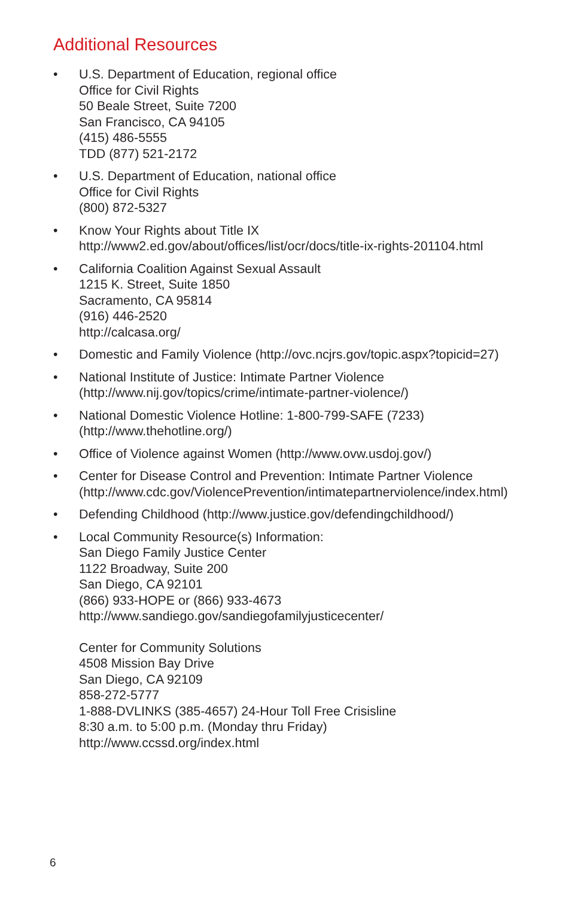Additional Resources
• U.S. Department of Education, regional office
Office for Civil Rights
50 Beale Street, Suite 7200
San Francisco, CA 94105
(415) 486-5555
TDD (877) 521-2172
• U.S. Department of Education, national office
Office for Civil Rights
(800) 872-5327
• Know Your Rights about Title IX
http://www2.ed.gov/about/offices/list/ocr/docs/title-ix-rights-201104.html
• California Coalition Against Sexual Assault
1215 K. Street, Suite 1850
Sacramento, CA 95814
(916) 446-2520
http://calcasa.org/
• Domestic and Family Violence (http://ovc.ncjrs.gov/topic.aspx?topicid=27)
• National Institute of Justice: Intimate Partner Violence
(http://www.nij.gov/topics/crime/intimate-partner-violence/)
• National Domestic Violence Hotline: 1-800-799-SAFE (7233)
(http://www.thehotline.org/)
• Office of Violence against Women (http://www.ovw.usdoj.gov/)
• Center for Disease Control and Prevention: Intimate Partner Violence
(http://www.cdc.gov/ViolencePrevention/intimatepartnerviolence/index.html)
• Defending Childhood (http://www.justice.gov/defendingchildhood/)
• Local Community Resource(s) Information:
San Diego Family Justice Center
1122 Broadway, Suite 200
San Diego, CA 92101
(866) 933-HOPE or (866) 933-4673
http://www.sandiego.gov/sandiegofamilyjusticecenter/
Center for Community Solutions
4508 Mission Bay Drive
San Diego, CA 92109
858-272-5777
1-888-DVLINKS (385-4657) 24-Hour Toll Free Crisisline
8:30 a.m. to 5:00 p.m. (Monday thru Friday)
http://www.ccssd.org/index.html
6